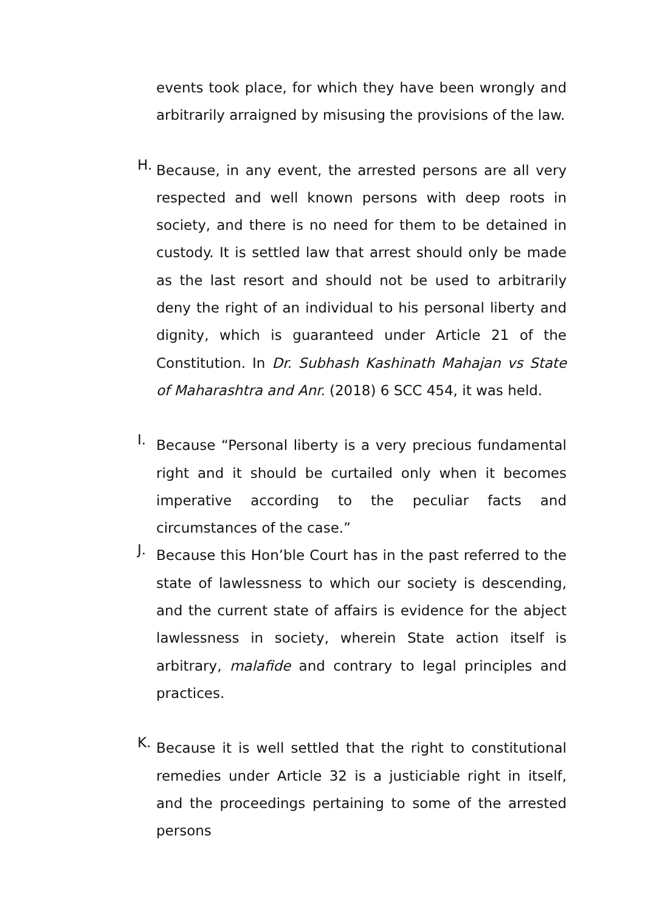events took place, for which they have been wrongly and arbitrarily arraigned by misusing the provisions of the law.
H.
Because, in any event, the arrested persons are all very respected and well known persons with deep roots in society, and there is no need for them to be detained in custody. It is settled law that arrest should only be made as the last resort and should not be used to arbitrarily deny the right of an individual to his personal liberty and dignity, which is guaranteed under Article 21 of the Constitution. In Dr. Subhash Kashinath Mahajan vs State of Maharashtra and Anr. (2018) 6 SCC 454, it was held.
I.
Because “Personal liberty is a very precious fundamental right and it should be curtailed only when it becomes imperative according to the peculiar facts and circumstances of the case.”
J.
Because this Hon’ble Court has in the past referred to the state of lawlessness to which our society is descending, and the current state of affairs is evidence for the abject lawlessness in society, wherein State action itself is arbitrary, malafide and contrary to legal principles and practices.
K.
Because it is well settled that the right to constitutional remedies under Article 32 is a justiciable right in itself, and the proceedings pertaining to some of the arrested persons